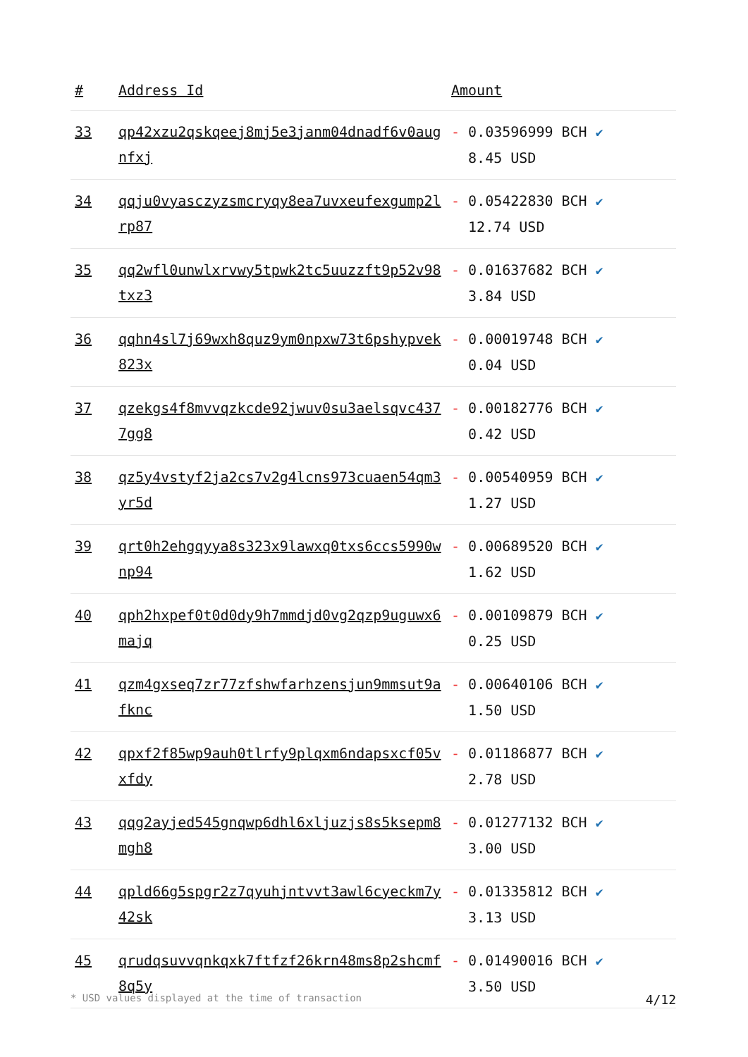| # | Address Id | Amount |
| --- | --- | --- |
| 33 | qp42xzu2qskqeej8mj5e3janm04dnadf6v0augnfxj | - 0.03596999 BCH ✔ 8.45 USD |
| 34 | qqju0vyasczyzsmcryqy8ea7uvxeufexgump2lrp87 | - 0.05422830 BCH ✔ 12.74 USD |
| 35 | qq2wfl0unwlxrvwy5tpwk2tc5uuzzft9p52v98txz3 | - 0.01637682 BCH ✔ 3.84 USD |
| 36 | qqhn4sl7j69wxh8quz9ym0npxw73t6pshypvek823x | - 0.00019748 BCH ✔ 0.04 USD |
| 37 | qzekgs4f8mvvqzkcde92jwuv0su3aelsqvc4377gg8 | - 0.00182776 BCH ✔ 0.42 USD |
| 38 | qz5y4vstyf2ja2cs7v2g4lcns973cuaen54qm3yr5d | - 0.00540959 BCH ✔ 1.27 USD |
| 39 | qrt0h2ehgqyya8s323x9lawxq0txs6ccs5990wnp94 | - 0.00689520 BCH ✔ 1.62 USD |
| 40 | qph2hxpef0t0d0dy9h7mmdjd0vg2qzp9uguwx6majq | - 0.00109879 BCH ✔ 0.25 USD |
| 41 | qzm4gxseq7zr77zfshwfarhzensjun9mmsut9afknc | - 0.00640106 BCH ✔ 1.50 USD |
| 42 | qpxf2f85wp9auh0tlrfy9plqxm6ndapsxcf05vxfdy | - 0.01186877 BCH ✔ 2.78 USD |
| 43 | qqg2ayjed545gnqwp6dhl6xljuzjs8s5ksepm8mgh8 | - 0.01277132 BCH ✔ 3.00 USD |
| 44 | qpld66g5spgr2z7qyuhjntvvt3awl6cyeckm7y42sk | - 0.01335812 BCH ✔ 3.13 USD |
| 45 | qrudqsuvvqnkqxk7ftfzf26krn48ms8p2shcmf8q5y | - 0.01490016 BCH ✔ 3.50 USD |
* USD values displayed at the time of transaction 4/12